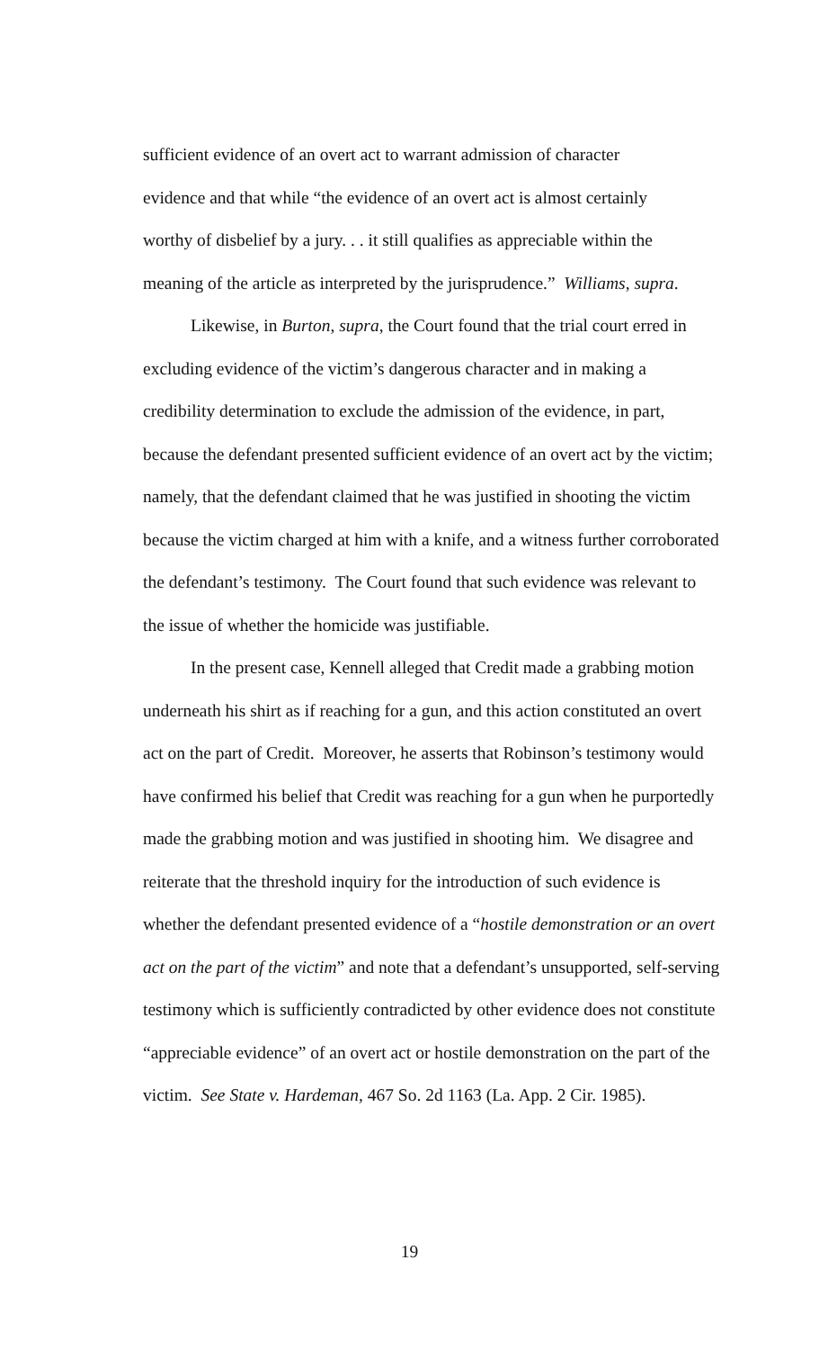sufficient evidence of an overt act to warrant admission of character
evidence and that while “the evidence of an overt act is almost certainly
worthy of disbelief by a jury. . . it still qualifies as appreciable within the
meaning of the article as interpreted by the jurisprudence.” Williams, supra.
Likewise, in Burton, supra, the Court found that the trial court erred in excluding evidence of the victim’s dangerous character and in making a credibility determination to exclude the admission of the evidence, in part, because the defendant presented sufficient evidence of an overt act by the victim; namely, that the defendant claimed that he was justified in shooting the victim because the victim charged at him with a knife, and a witness further corroborated the defendant’s testimony. The Court found that such evidence was relevant to the issue of whether the homicide was justifiable.
In the present case, Kennell alleged that Credit made a grabbing motion underneath his shirt as if reaching for a gun, and this action constituted an overt act on the part of Credit. Moreover, he asserts that Robinson’s testimony would have confirmed his belief that Credit was reaching for a gun when he purportedly made the grabbing motion and was justified in shooting him. We disagree and reiterate that the threshold inquiry for the introduction of such evidence is whether the defendant presented evidence of a “hostile demonstration or an overt act on the part of the victim” and note that a defendant’s unsupported, self-serving testimony which is sufficiently contradicted by other evidence does not constitute “appreciable evidence” of an overt act or hostile demonstration on the part of the victim. See State v. Hardeman, 467 So. 2d 1163 (La. App. 2 Cir. 1985).
19